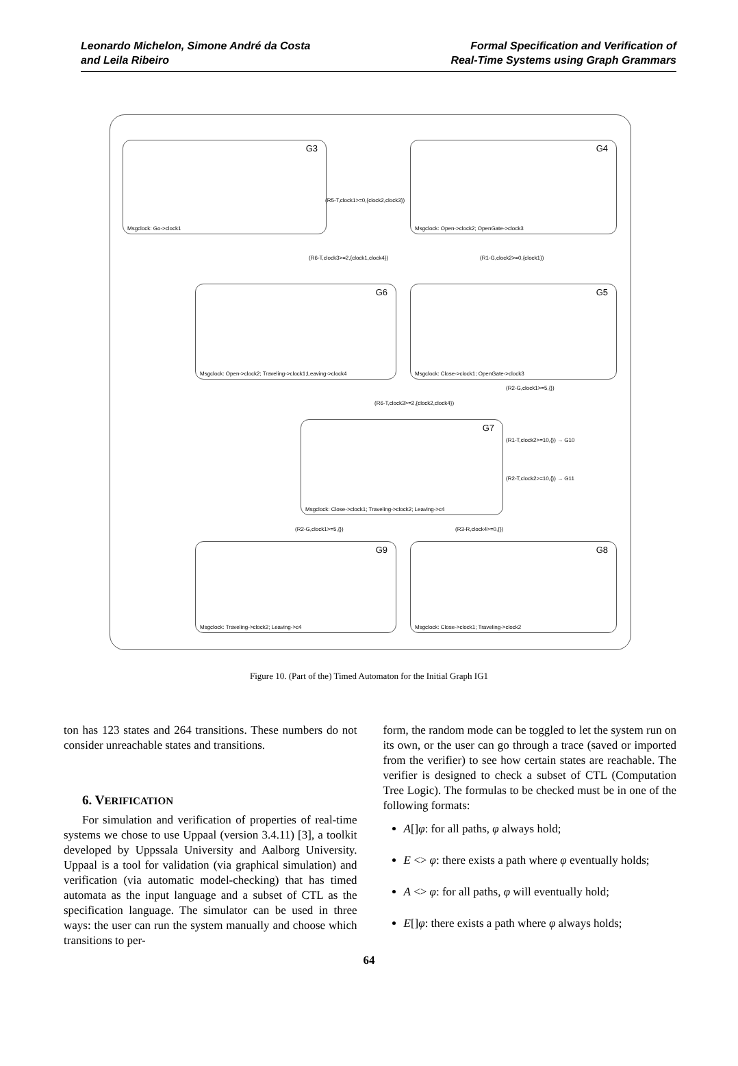Leonardo Michelon, Simone André da Costa
and Leila Ribeiro
Formal Specification and Verification of
Real-Time Systems using Graph Grammars
G3
Msgclock: Go->clock1
G4
Msgclock: Open->clock2; OpenGate->clock3
(R5-T,clock1>=0,{clock2,clock3})
(R6-T,clock3>=2,{clock1,clock4}) (R1-G,clock2>=0,{clock1})
G6
Msgclock: Open->clock2; Traveling->clock1;Leaving->clock4
G5
Msgclock: Close->clock1; OpenGate->clock3
(R2-G,clock1>=5,{})
(R6-T,clock3>=2,{clock2,clock4})
G7
Msgclock: Close->clock1; Traveling->clock2; Leaving->c4
(R1-T,clock2>=10,{}) → G10
(R2-T,clock2>=10,{}) → G11
(R2-G,clock1>=5,{}) (R3-R,clock4>=0,{})
G9
Msgclock: Traveling->clock2; Leaving->c4
G8
Msgclock: Close->clock1; Traveling->clock2
Figure 10. (Part of the) Timed Automaton for the Initial Graph IG1
ton has 123 states and 264 transitions. These numbers do not consider unreachable states and transitions.
6. VERIFICATION
For simulation and verification of properties of real-time systems we chose to use Uppaal (version 3.4.11) [3], a toolkit developed by Uppssala University and Aalborg University. Uppaal is a tool for validation (via graphical simulation) and verification (via automatic model-checking) that has timed automata as the input language and a subset of CTL as the specification language. The simulator can be used in three ways: the user can run the system manually and choose which transitions to per-
form, the random mode can be toggled to let the system run on its own, or the user can go through a trace (saved or imported from the verifier) to see how certain states are reachable. The verifier is designed to check a subset of CTL (Computation Tree Logic). The formulas to be checked must be in one of the following formats:
A[]φ: for all paths, φ always hold;
E <> φ: there exists a path where φ eventually holds;
A <> φ: for all paths, φ will eventually hold;
E[]φ: there exists a path where φ always holds;
64